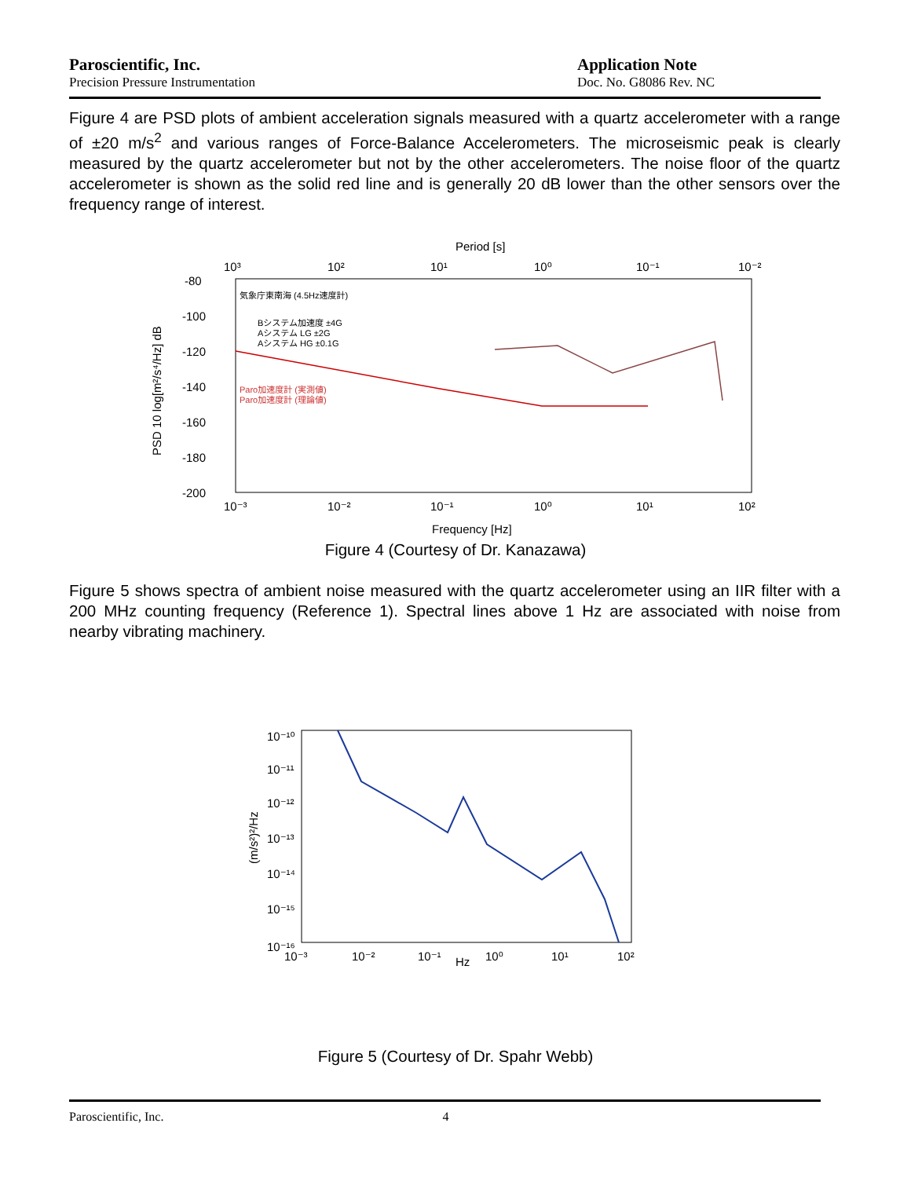Paroscientific, Inc.
Precision Pressure Instrumentation
Application Note
Doc. No. G8086 Rev. NC
Figure 4 are PSD plots of ambient acceleration signals measured with a quartz accelerometer with a range of ±20 m/s<sup>2</sup> and various ranges of Force-Balance Accelerometers. The microseismic peak is clearly measured by the quartz accelerometer but not by the other accelerometers. The noise floor of the quartz accelerometer is shown as the solid red line and is generally 20 dB lower than the other sensors over the frequency range of interest.
Period [s]
10³
10²
10¹
10⁰
10⁻¹
10⁻²
-80
-100
-120
-140
-160
-180
-200
PSD 10 log[m²/s⁴/Hz] dB
気象庁東南海 (4.5Hz速度計)
Bシステム加速度 ±4G
Aシステム LG ±2G
Aシステム HG ±0.1G
Paro加速度計 (実測値)
Paro加速度計 (理論値)
10⁻³
10⁻²
10⁻¹
10⁰
10¹
10²
Frequency [Hz]
Figure 4 (Courtesy of Dr. Kanazawa)
Figure 5 shows spectra of ambient noise measured with the quartz accelerometer using an IIR filter with a 200 MHz counting frequency (Reference 1). Spectral lines above 1 Hz are associated with noise from nearby vibrating machinery.
10⁻¹⁰
10⁻¹¹
10⁻¹²
10⁻¹³
10⁻¹⁴
10⁻¹⁵
10⁻¹⁶
(m/s²)²/Hz
10⁻³
10⁻²
10⁻¹
Hz
10⁰
10¹
10²
Figure 5 (Courtesy of Dr. Spahr Webb)
Paroscientific, Inc. 4